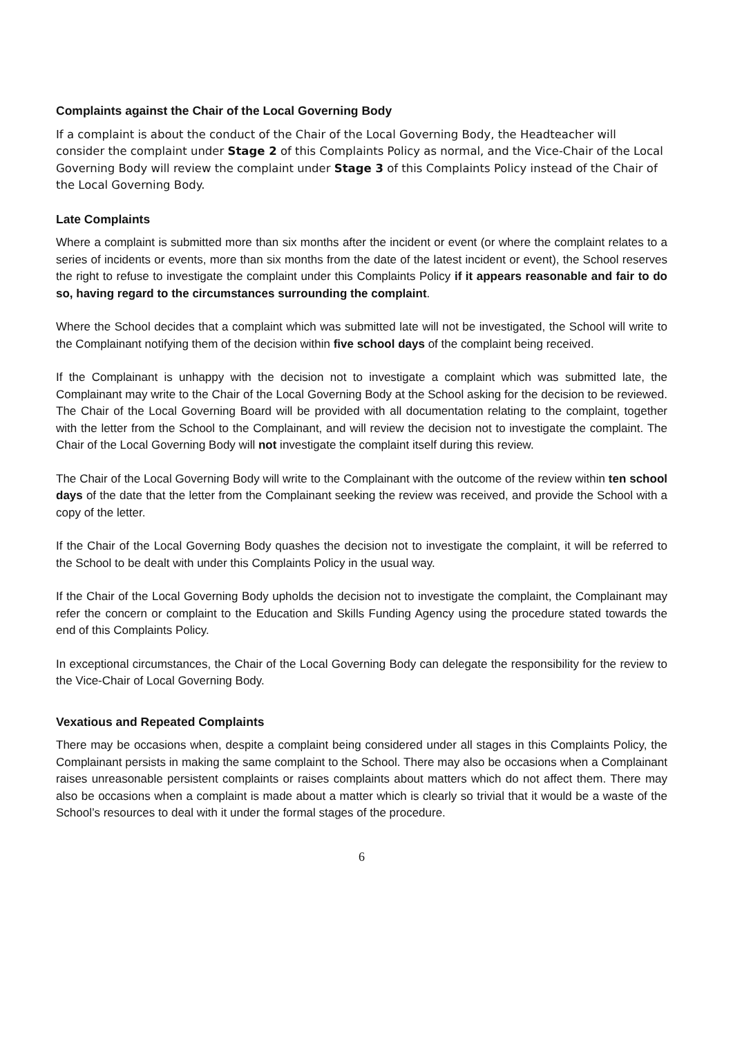Complaints against the Chair of the Local Governing Body
If a complaint is about the conduct of the Chair of the Local Governing Body, the Headteacher will consider the complaint under Stage 2 of this Complaints Policy as normal, and the Vice-Chair of the Local Governing Body will review the complaint under Stage 3 of this Complaints Policy instead of the Chair of the Local Governing Body.
Late Complaints
Where a complaint is submitted more than six months after the incident or event (or where the complaint relates to a series of incidents or events, more than six months from the date of the latest incident or event), the School reserves the right to refuse to investigate the complaint under this Complaints Policy if it appears reasonable and fair to do so, having regard to the circumstances surrounding the complaint.
Where the School decides that a complaint which was submitted late will not be investigated, the School will write to the Complainant notifying them of the decision within five school days of the complaint being received.
If the Complainant is unhappy with the decision not to investigate a complaint which was submitted late, the Complainant may write to the Chair of the Local Governing Body at the School asking for the decision to be reviewed. The Chair of the Local Governing Board will be provided with all documentation relating to the complaint, together with the letter from the School to the Complainant, and will review the decision not to investigate the complaint. The Chair of the Local Governing Body will not investigate the complaint itself during this review.
The Chair of the Local Governing Body will write to the Complainant with the outcome of the review within ten school days of the date that the letter from the Complainant seeking the review was received, and provide the School with a copy of the letter.
If the Chair of the Local Governing Body quashes the decision not to investigate the complaint, it will be referred to the School to be dealt with under this Complaints Policy in the usual way.
If the Chair of the Local Governing Body upholds the decision not to investigate the complaint, the Complainant may refer the concern or complaint to the Education and Skills Funding Agency using the procedure stated towards the end of this Complaints Policy.
In exceptional circumstances, the Chair of the Local Governing Body can delegate the responsibility for the review to the Vice-Chair of Local Governing Body.
Vexatious and Repeated Complaints
There may be occasions when, despite a complaint being considered under all stages in this Complaints Policy, the Complainant persists in making the same complaint to the School. There may also be occasions when a Complainant raises unreasonable persistent complaints or raises complaints about matters which do not affect them. There may also be occasions when a complaint is made about a matter which is clearly so trivial that it would be a waste of the School’s resources to deal with it under the formal stages of the procedure.
6